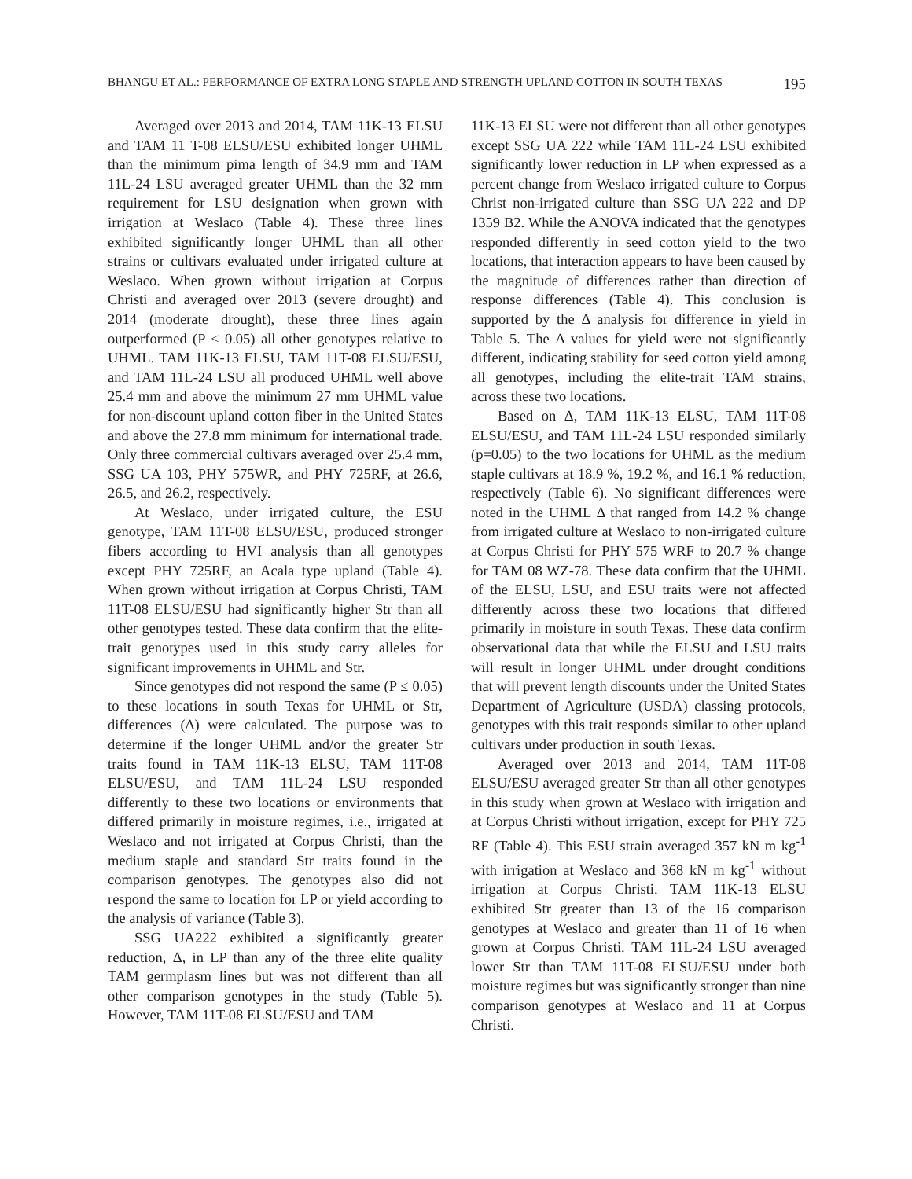BHANGU ET AL.: PERFORMANCE OF EXTRA LONG STAPLE AND STRENGTH UPLAND COTTON IN SOUTH TEXAS 195
Averaged over 2013 and 2014, TAM 11K-13 ELSU and TAM 11 T-08 ELSU/ESU exhibited longer UHML than the minimum pima length of 34.9 mm and TAM 11L-24 LSU averaged greater UHML than the 32 mm requirement for LSU designation when grown with irrigation at Weslaco (Table 4). These three lines exhibited significantly longer UHML than all other strains or cultivars evaluated under irrigated culture at Weslaco. When grown without irrigation at Corpus Christi and averaged over 2013 (severe drought) and 2014 (moderate drought), these three lines again outperformed (P ≤ 0.05) all other genotypes relative to UHML. TAM 11K-13 ELSU, TAM 11T-08 ELSU/ESU, and TAM 11L-24 LSU all produced UHML well above 25.4 mm and above the minimum 27 mm UHML value for non-discount upland cotton fiber in the United States and above the 27.8 mm minimum for international trade. Only three commercial cultivars averaged over 25.4 mm, SSG UA 103, PHY 575WR, and PHY 725RF, at 26.6, 26.5, and 26.2, respectively.
At Weslaco, under irrigated culture, the ESU genotype, TAM 11T-08 ELSU/ESU, produced stronger fibers according to HVI analysis than all genotypes except PHY 725RF, an Acala type upland (Table 4). When grown without irrigation at Corpus Christi, TAM 11T-08 ELSU/ESU had significantly higher Str than all other genotypes tested. These data confirm that the elite-trait genotypes used in this study carry alleles for significant improvements in UHML and Str.
Since genotypes did not respond the same (P ≤ 0.05) to these locations in south Texas for UHML or Str, differences (Δ) were calculated. The purpose was to determine if the longer UHML and/or the greater Str traits found in TAM 11K-13 ELSU, TAM 11T-08 ELSU/ESU, and TAM 11L-24 LSU responded differently to these two locations or environments that differed primarily in moisture regimes, i.e., irrigated at Weslaco and not irrigated at Corpus Christi, than the medium staple and standard Str traits found in the comparison genotypes. The genotypes also did not respond the same to location for LP or yield according to the analysis of variance (Table 3).
SSG UA222 exhibited a significantly greater reduction, Δ, in LP than any of the three elite quality TAM germplasm lines but was not different than all other comparison genotypes in the study (Table 5). However, TAM 11T-08 ELSU/ESU and TAM
11K-13 ELSU were not different than all other genotypes except SSG UA 222 while TAM 11L-24 LSU exhibited significantly lower reduction in LP when expressed as a percent change from Weslaco irrigated culture to Corpus Christ non-irrigated culture than SSG UA 222 and DP 1359 B2. While the ANOVA indicated that the genotypes responded differently in seed cotton yield to the two locations, that interaction appears to have been caused by the magnitude of differences rather than direction of response differences (Table 4). This conclusion is supported by the Δ analysis for difference in yield in Table 5. The Δ values for yield were not significantly different, indicating stability for seed cotton yield among all genotypes, including the elite-trait TAM strains, across these two locations.
Based on Δ, TAM 11K-13 ELSU, TAM 11T-08 ELSU/ESU, and TAM 11L-24 LSU responded similarly (p=0.05) to the two locations for UHML as the medium staple cultivars at 18.9 %, 19.2 %, and 16.1 % reduction, respectively (Table 6). No significant differences were noted in the UHML Δ that ranged from 14.2 % change from irrigated culture at Weslaco to non-irrigated culture at Corpus Christi for PHY 575 WRF to 20.7 % change for TAM 08 WZ-78. These data confirm that the UHML of the ELSU, LSU, and ESU traits were not affected differently across these two locations that differed primarily in moisture in south Texas. These data confirm observational data that while the ELSU and LSU traits will result in longer UHML under drought conditions that will prevent length discounts under the United States Department of Agriculture (USDA) classing protocols, genotypes with this trait responds similar to other upland cultivars under production in south Texas.
Averaged over 2013 and 2014, TAM 11T-08 ELSU/ESU averaged greater Str than all other genotypes in this study when grown at Weslaco with irrigation and at Corpus Christi without irrigation, except for PHY 725 RF (Table 4). This ESU strain averaged 357 kN m kg<sup>-1</sup> with irrigation at Weslaco and 368 kN m kg<sup>-1</sup> without irrigation at Corpus Christi. TAM 11K-13 ELSU exhibited Str greater than 13 of the 16 comparison genotypes at Weslaco and greater than 11 of 16 when grown at Corpus Christi. TAM 11L-24 LSU averaged lower Str than TAM 11T-08 ELSU/ESU under both moisture regimes but was significantly stronger than nine comparison genotypes at Weslaco and 11 at Corpus Christi.